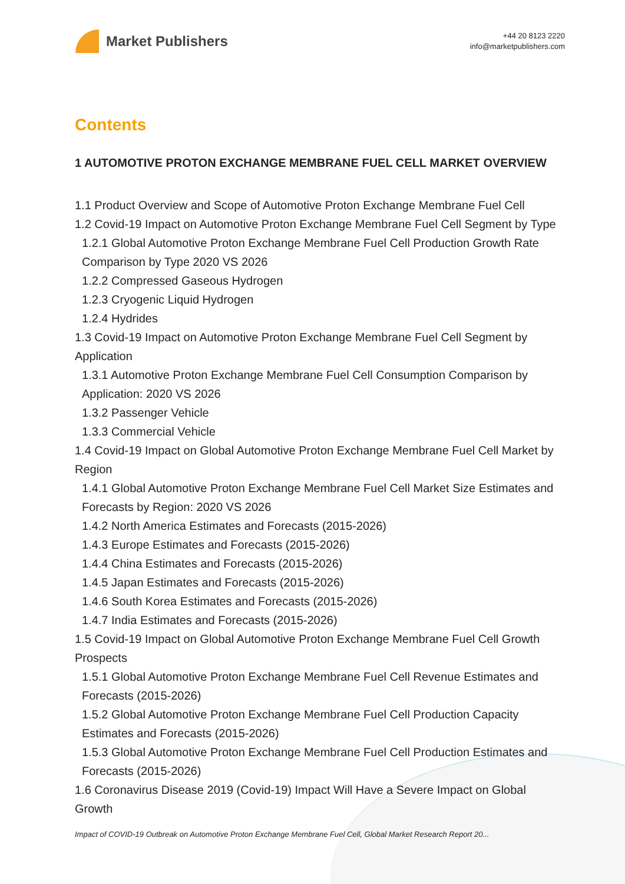Market Publishers
+44 20 8123 2220
info@marketpublishers.com
Contents
1 AUTOMOTIVE PROTON EXCHANGE MEMBRANE FUEL CELL MARKET OVERVIEW
1.1 Product Overview and Scope of Automotive Proton Exchange Membrane Fuel Cell
1.2 Covid-19 Impact on Automotive Proton Exchange Membrane Fuel Cell Segment by Type
1.2.1 Global Automotive Proton Exchange Membrane Fuel Cell Production Growth Rate Comparison by Type 2020 VS 2026
1.2.2 Compressed Gaseous Hydrogen
1.2.3 Cryogenic Liquid Hydrogen
1.2.4 Hydrides
1.3 Covid-19 Impact on Automotive Proton Exchange Membrane Fuel Cell Segment by Application
1.3.1 Automotive Proton Exchange Membrane Fuel Cell Consumption Comparison by Application: 2020 VS 2026
1.3.2 Passenger Vehicle
1.3.3 Commercial Vehicle
1.4 Covid-19 Impact on Global Automotive Proton Exchange Membrane Fuel Cell Market by Region
1.4.1 Global Automotive Proton Exchange Membrane Fuel Cell Market Size Estimates and Forecasts by Region: 2020 VS 2026
1.4.2 North America Estimates and Forecasts (2015-2026)
1.4.3 Europe Estimates and Forecasts (2015-2026)
1.4.4 China Estimates and Forecasts (2015-2026)
1.4.5 Japan Estimates and Forecasts (2015-2026)
1.4.6 South Korea Estimates and Forecasts (2015-2026)
1.4.7 India Estimates and Forecasts (2015-2026)
1.5 Covid-19 Impact on Global Automotive Proton Exchange Membrane Fuel Cell Growth Prospects
1.5.1 Global Automotive Proton Exchange Membrane Fuel Cell Revenue Estimates and Forecasts (2015-2026)
1.5.2 Global Automotive Proton Exchange Membrane Fuel Cell Production Capacity Estimates and Forecasts (2015-2026)
1.5.3 Global Automotive Proton Exchange Membrane Fuel Cell Production Estimates and Forecasts (2015-2026)
1.6 Coronavirus Disease 2019 (Covid-19) Impact Will Have a Severe Impact on Global Growth
Impact of COVID-19 Outbreak on Automotive Proton Exchange Membrane Fuel Cell, Global Market Research Report 20...